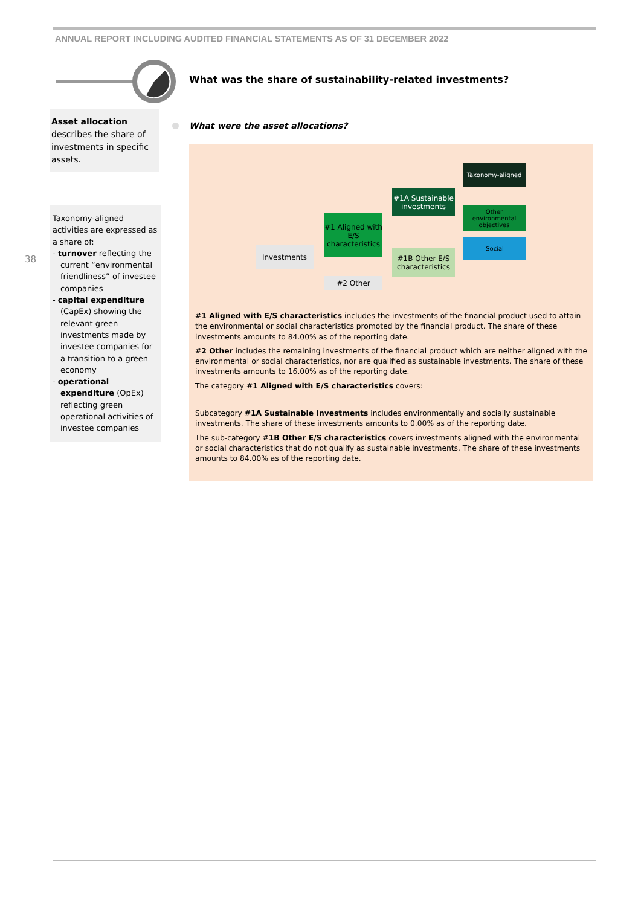ANNUAL REPORT INCLUDING AUDITED FINANCIAL STATEMENTS AS OF 31 DECEMBER 2022
What was the share of sustainability-related investments?
Asset allocation describes the share of investments in specific assets.
38
Taxonomy-aligned activities are expressed as a share of:
- turnover reflecting the current “environmental friendliness” of investee companies
- capital expenditure (CapEx) showing the relevant green investments made by investee companies for a transition to a green economy
- operational expenditure (OpEx) reflecting green operational activities of investee companies
What were the asset allocations?
Investments
#1 Aligned with E/S characteristics
#2 Other
#1A Sustainable investments
#1B Other E/S characteristics
Taxonomy-aligned
Other environmental objectives
Social
#1 Aligned with E/S characteristics includes the investments of the financial product used to attain the environmental or social characteristics promoted by the financial product. The share of these investments amounts to 84.00% as of the reporting date.
#2 Other includes the remaining investments of the financial product which are neither aligned with the environmental or social characteristics, nor are qualified as sustainable investments. The share of these investments amounts to 16.00% as of the reporting date.
The category #1 Aligned with E/S characteristics covers:
Subcategory #1A Sustainable Investments includes environmentally and socially sustainable investments. The share of these investments amounts to 0.00% as of the reporting date.
The sub-category #1B Other E/S characteristics covers investments aligned with the environmental or social characteristics that do not qualify as sustainable investments. The share of these investments amounts to 84.00% as of the reporting date.